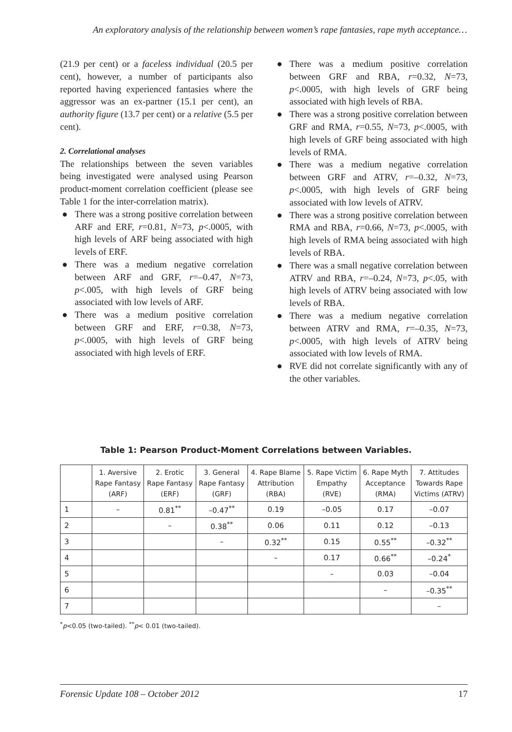An exploratory analysis of the relationship between women’s rape fantasies, rape myth acceptance…
(21.9 per cent) or a faceless individual (20.5 per cent), however, a number of participants also reported having experienced fantasies where the aggressor was an ex-partner (15.1 per cent), an authority figure (13.7 per cent) or a relative (5.5 per cent).
2. Correlational analyses
The relationships between the seven variables being investigated were analysed using Pearson product-moment correlation coefficient (please see Table 1 for the inter-correlation matrix).
● There was a strong positive correlation between ARF and ERF, r=0.81, N=73, p<.0005, with high levels of ARF being associated with high levels of ERF.
● There was a medium negative correlation between ARF and GRF, r=–0.47, N=73, p<.005, with high levels of GRF being associated with low levels of ARF.
● There was a medium positive correlation between GRF and ERF, r=0.38, N=73, p<.0005, with high levels of GRF being associated with high levels of ERF.
● There was a medium positive correlation between GRF and RBA, r=0.32, N=73, p<.0005, with high levels of GRF being associated with high levels of RBA.
● There was a strong positive correlation between GRF and RMA, r=0.55, N=73, p<.0005, with high levels of GRF being associated with high levels of RMA.
● There was a medium negative correlation between GRF and ATRV, r=–0.32, N=73, p<.0005, with high levels of GRF being associated with low levels of ATRV.
● There was a strong positive correlation between RMA and RBA, r=0.66, N=73, p<.0005, with high levels of RMA being associated with high levels of RBA.
● There was a small negative correlation between ATRV and RBA, r=–0.24, N=73, p<.05, with high levels of ATRV being associated with low levels of RBA.
● There was a medium negative correlation between ATRV and RMA, r=–0.35, N=73, p<.0005, with high levels of ATRV being associated with low levels of RMA.
● RVE did not correlate significantly with any of the other variables.
Table 1: Pearson Product-Moment Correlations between Variables.
| | 1. Aversive Rape Fantasy (ARF) | 2. Erotic Rape Fantasy (ERF) | 3. General Rape Fantasy (GRF) | 4. Rape Blame Attribution (RBA) | 5. Rape Victim Empathy (RVE) | 6. Rape Myth Acceptance (RMA) | 7. Attitudes Towards Rape Victims (ATRV) |
| --- | --- | --- | --- | --- | --- | --- | --- |
| 1 | – | 0.81<sup>**</sup> | –0.47<sup>**</sup> | 0.19 | –0.05 | 0.17 | –0.07 |
| 2 | | – | 0.38<sup>**</sup> | 0.06 | 0.11 | 0.12 | –0.13 |
| 3 | | | – | 0.32<sup>**</sup> | 0.15 | 0.55<sup>**</sup> | –0.32<sup>**</sup> |
| 4 | | | | – | 0.17 | 0.66<sup>**</sup> | –0.24<sup>*</sup> |
| 5 | | | | | – | 0.03 | –0.04 |
| 6 | | | | | | – | –0.35<sup>**</sup> |
| 7 | | | | | | | – |
<sup>*</sup> p<0.05 (two-tailed). <sup>**</sup>p< 0.01 (two-tailed).
Forensic Update 108 – October 2012 17